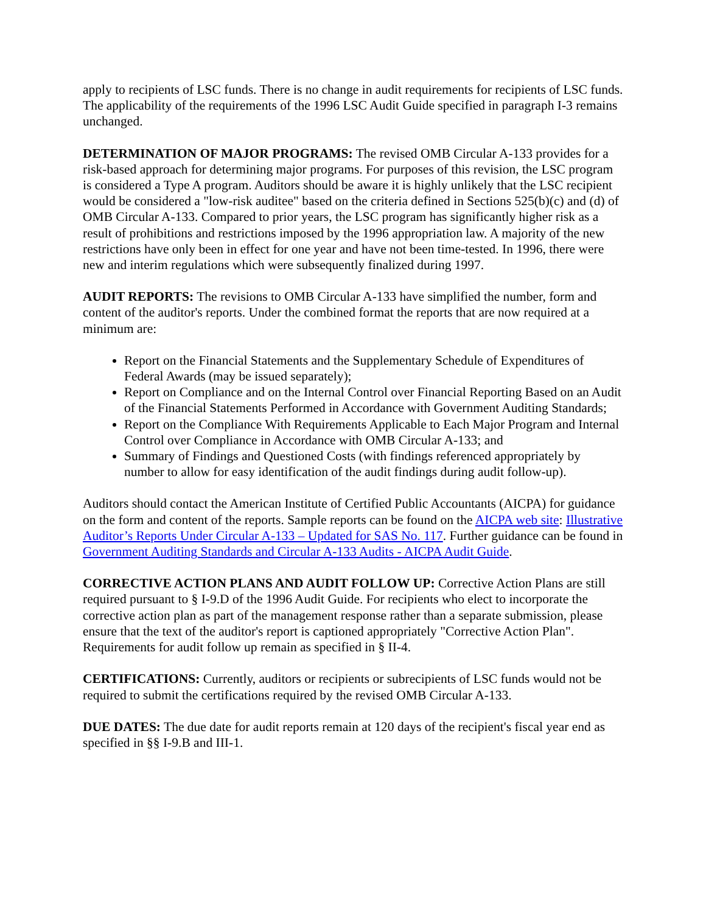apply to recipients of LSC funds. There is no change in audit requirements for recipients of LSC funds. The applicability of the requirements of the 1996 LSC Audit Guide specified in paragraph I-3 remains unchanged.
DETERMINATION OF MAJOR PROGRAMS: The revised OMB Circular A-133 provides for a risk-based approach for determining major programs. For purposes of this revision, the LSC program is considered a Type A program. Auditors should be aware it is highly unlikely that the LSC recipient would be considered a "low-risk auditee" based on the criteria defined in Sections 525(b)(c) and (d) of OMB Circular A-133. Compared to prior years, the LSC program has significantly higher risk as a result of prohibitions and restrictions imposed by the 1996 appropriation law. A majority of the new restrictions have only been in effect for one year and have not been time-tested. In 1996, there were new and interim regulations which were subsequently finalized during 1997.
AUDIT REPORTS: The revisions to OMB Circular A-133 have simplified the number, form and content of the auditor's reports. Under the combined format the reports that are now required at a minimum are:
Report on the Financial Statements and the Supplementary Schedule of Expenditures of Federal Awards (may be issued separately);
Report on Compliance and on the Internal Control over Financial Reporting Based on an Audit of the Financial Statements Performed in Accordance with Government Auditing Standards;
Report on the Compliance With Requirements Applicable to Each Major Program and Internal Control over Compliance in Accordance with OMB Circular A-133; and
Summary of Findings and Questioned Costs (with findings referenced appropriately by number to allow for easy identification of the audit findings during audit follow-up).
Auditors should contact the American Institute of Certified Public Accountants (AICPA) for guidance on the form and content of the reports. Sample reports can be found on the AICPA web site: Illustrative Auditor’s Reports Under Circular A-133 – Updated for SAS No. 117. Further guidance can be found in Government Auditing Standards and Circular A-133 Audits - AICPA Audit Guide.
CORRECTIVE ACTION PLANS AND AUDIT FOLLOW UP: Corrective Action Plans are still required pursuant to § I-9.D of the 1996 Audit Guide. For recipients who elect to incorporate the corrective action plan as part of the management response rather than a separate submission, please ensure that the text of the auditor's report is captioned appropriately "Corrective Action Plan". Requirements for audit follow up remain as specified in § II-4.
CERTIFICATIONS: Currently, auditors or recipients or subrecipients of LSC funds would not be required to submit the certifications required by the revised OMB Circular A-133.
DUE DATES: The due date for audit reports remain at 120 days of the recipient's fiscal year end as specified in §§ I-9.B and III-1.